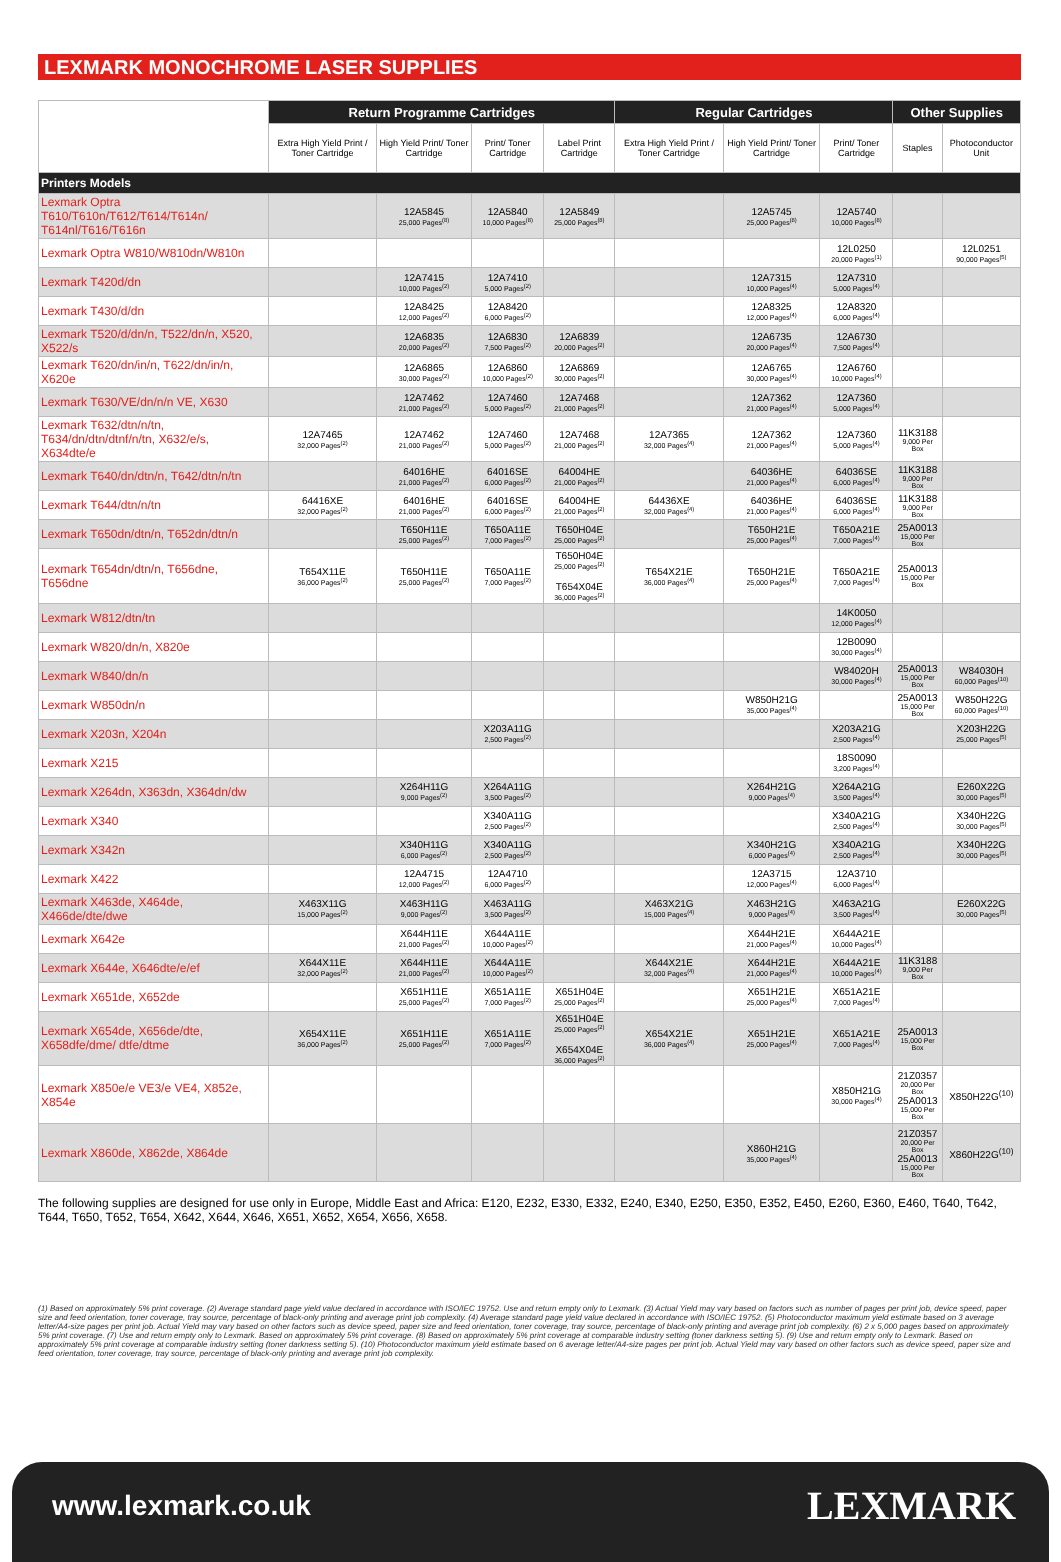LEXMARK MONOCHROME LASER SUPPLIES
| | Return Programme Cartridges | | | | Regular Cartridges | | | Other Supplies | |
| --- | --- | --- | --- | --- | --- | --- | --- | --- | --- |
| | Extra High Yield Print / Toner Cartridge | High Yield Print/ Toner Cartridge | Print/ Toner Cartridge | Label Print Cartridge | Extra High Yield Print / Toner Cartridge | High Yield Print/ Toner Cartridge | Print/ Toner Cartridge | Staples | Photoconductor Unit |
| Printers Models | | | | | | | | | |
| Lexmark Optra T610/T610n/T612/T614/T614n/ T614nl/T616/T616n | | 12A5845 25,000 Pages<sup>(8)</sup> | 12A5840 10,000 Pages<sup>(8)</sup> | 12A5849 25,000 Pages<sup>(8)</sup> | | 12A5745 25,000 Pages<sup>(8)</sup> | 12A5740 10,000 Pages<sup>(8)</sup> | | |
| Lexmark Optra W810/W810dn/W810n | | | | | | | 12L0250 20,000 Pages<sup>(1)</sup> | | 12L0251 90,000 Pages<sup>(5)</sup> |
| Lexmark T420d/dn | | 12A7415 10,000 Pages<sup>(2)</sup> | 12A7410 5,000 Pages<sup>(2)</sup> | | | 12A7315 10,000 Pages<sup>(4)</sup> | 12A7310 5,000 Pages<sup>(4)</sup> | | |
| Lexmark T430/d/dn | | 12A8425 12,000 Pages<sup>(2)</sup> | 12A8420 6,000 Pages<sup>(2)</sup> | | | 12A8325 12,000 Pages<sup>(4)</sup> | 12A8320 6,000 Pages<sup>(4)</sup> | | |
| Lexmark T520/d/dn/n, T522/dn/n, X520, X522/s | | 12A6835 20,000 Pages<sup>(2)</sup> | 12A6830 7,500 Pages<sup>(2)</sup> | 12A6839 20,000 Pages<sup>(2)</sup> | | 12A6735 20,000 Pages<sup>(4)</sup> | 12A6730 7,500 Pages<sup>(4)</sup> | | |
| Lexmark T620/dn/in/n, T622/dn/in/n, X620e | | 12A6865 30,000 Pages<sup>(2)</sup> | 12A6860 10,000 Pages<sup>(2)</sup> | 12A6869 30,000 Pages<sup>(2)</sup> | | 12A6765 30,000 Pages<sup>(4)</sup> | 12A6760 10,000 Pages<sup>(4)</sup> | | |
| Lexmark T630/VE/dn/n/n VE, X630 | | 12A7462 21,000 Pages<sup>(2)</sup> | 12A7460 5,000 Pages<sup>(2)</sup> | 12A7468 21,000 Pages<sup>(2)</sup> | | 12A7362 21,000 Pages<sup>(4)</sup> | 12A7360 5,000 Pages<sup>(4)</sup> | | |
| Lexmark T632/dtn/n/tn, T634/dn/dtn/dtnf/n/tn, X632/e/s, X634dte/e | 12A7465 32,000 Pages<sup>(2)</sup> | 12A7462 21,000 Pages<sup>(2)</sup> | 12A7460 5,000 Pages<sup>(2)</sup> | 12A7468 21,000 Pages<sup>(2)</sup> | 12A7365 32,000 Pages<sup>(4)</sup> | 12A7362 21,000 Pages<sup>(4)</sup> | 12A7360 5,000 Pages<sup>(4)</sup> | 11K3188 9,000 Per Box | |
| Lexmark T640/dn/dtn/n, T642/dtn/n/tn | | 64016HE 21,000 Pages<sup>(2)</sup> | 64016SE 6,000 Pages<sup>(2)</sup> | 64004HE 21,000 Pages<sup>(2)</sup> | | 64036HE 21,000 Pages<sup>(4)</sup> | 64036SE 6,000 Pages<sup>(4)</sup> | 11K3188 9,000 Per Box | |
| Lexmark T644/dtn/n/tn | 64416XE 32,000 Pages<sup>(2)</sup> | 64016HE 21,000 Pages<sup>(2)</sup> | 64016SE 6,000 Pages<sup>(2)</sup> | 64004HE 21,000 Pages<sup>(2)</sup> | 64436XE 32,000 Pages<sup>(4)</sup> | 64036HE 21,000 Pages<sup>(4)</sup> | 64036SE 6,000 Pages<sup>(4)</sup> | 11K3188 9,000 Per Box | |
| Lexmark T650dn/dtn/n, T652dn/dtn/n | | T650H11E 25,000 Pages<sup>(2)</sup> | T650A11E 7,000 Pages<sup>(2)</sup> | T650H04E 25,000 Pages<sup>(2)</sup> | | T650H21E 25,000 Pages<sup>(4)</sup> | T650A21E 7,000 Pages<sup>(4)</sup> | 25A0013 15,000 Per Box | |
| Lexmark T654dn/dtn/n, T656dne, T656dne | T654X11E 36,000 Pages<sup>(2)</sup> | T650H11E 25,000 Pages<sup>(2)</sup> | T650A11E 7,000 Pages<sup>(2)</sup> | T650H04E 25,000 Pages<sup>(2)</sup> T654X04E 36,000 Pages<sup>(2)</sup> | T654X21E 36,000 Pages<sup>(4)</sup> | T650H21E 25,000 Pages<sup>(4)</sup> | T650A21E 7,000 Pages<sup>(4)</sup> | 25A0013 15,000 Per Box | |
| Lexmark W812/dtn/tn | | | | | | | 14K0050 12,000 Pages<sup>(4)</sup> | | |
| Lexmark W820/dn/n, X820e | | | | | | | 12B0090 30,000 Pages<sup>(4)</sup> | | |
| Lexmark W840/dn/n | | | | | | | W84020H 30,000 Pages<sup>(4)</sup> | 25A0013 15,000 Per Box | W84030H 60,000 Pages<sup>(10)</sup> |
| Lexmark W850dn/n | | | | | | W850H21G 35,000 Pages<sup>(4)</sup> | | 25A0013 15,000 Per Box | W850H22G 60,000 Pages<sup>(10)</sup> |
| Lexmark X203n, X204n | | | X203A11G 2,500 Pages<sup>(2)</sup> | | | | X203A21G 2,500 Pages<sup>(4)</sup> | | X203H22G 25,000 Pages<sup>(5)</sup> |
| Lexmark X215 | | | | | | | 18S0090 3,200 Pages<sup>(4)</sup> | | |
| Lexmark X264dn, X363dn, X364dn/dw | | X264H11G 9,000 Pages<sup>(2)</sup> | X264A11G 3,500 Pages<sup>(2)</sup> | | | X264H21G 9,000 Pages<sup>(4)</sup> | X264A21G 3,500 Pages<sup>(4)</sup> | | E260X22G 30,000 Pages<sup>(5)</sup> |
| Lexmark X340 | | | X340A11G 2,500 Pages<sup>(2)</sup> | | | | X340A21G 2,500 Pages<sup>(4)</sup> | | X340H22G 30,000 Pages<sup>(5)</sup> |
| Lexmark X342n | | X340H11G 6,000 Pages<sup>(2)</sup> | X340A11G 2,500 Pages<sup>(2)</sup> | | | X340H21G 6,000 Pages<sup>(4)</sup> | X340A21G 2,500 Pages<sup>(4)</sup> | | X340H22G 30,000 Pages<sup>(5)</sup> |
| Lexmark X422 | | 12A4715 12,000 Pages<sup>(2)</sup> | 12A4710 6,000 Pages<sup>(2)</sup> | | | 12A3715 12,000 Pages<sup>(4)</sup> | 12A3710 6,000 Pages<sup>(4)</sup> | | |
| Lexmark X463de, X464de, X466de/dte/dwe | X463X11G 15,000 Pages<sup>(2)</sup> | X463H11G 9,000 Pages<sup>(2)</sup> | X463A11G 3,500 Pages<sup>(2)</sup> | | X463X21G 15,000 Pages<sup>(4)</sup> | X463H21G 9,000 Pages<sup>(4)</sup> | X463A21G 3,500 Pages<sup>(4)</sup> | | E260X22G 30,000 Pages<sup>(5)</sup> |
| Lexmark X642e | | X644H11E 21,000 Pages<sup>(2)</sup> | X644A11E 10,000 Pages<sup>(2)</sup> | | | X644H21E 21,000 Pages<sup>(4)</sup> | X644A21E 10,000 Pages<sup>(4)</sup> | | |
| Lexmark X644e, X646dte/e/ef | X644X11E 32,000 Pages<sup>(2)</sup> | X644H11E 21,000 Pages<sup>(2)</sup> | X644A11E 10,000 Pages<sup>(2)</sup> | | X644X21E 32,000 Pages<sup>(4)</sup> | X644H21E 21,000 Pages<sup>(4)</sup> | X644A21E 10,000 Pages<sup>(4)</sup> | 11K3188 9,000 Per Box | |
| Lexmark X651de, X652de | | X651H11E 25,000 Pages<sup>(2)</sup> | X651A11E 7,000 Pages<sup>(2)</sup> | X651H04E 25,000 Pages<sup>(2)</sup> | | X651H21E 25,000 Pages<sup>(4)</sup> | X651A21E 7,000 Pages<sup>(4)</sup> | | |
| Lexmark X654de, X656de/dte, X658dfe/dme/ dtfe/dtme | X654X11E 36,000 Pages<sup>(2)</sup> | X651H11E 25,000 Pages<sup>(2)</sup> | X651A11E 7,000 Pages<sup>(2)</sup> | X651H04E 25,000 Pages<sup>(2)</sup> X654X04E 36,000 Pages<sup>(2)</sup> | X654X21E 36,000 Pages<sup>(4)</sup> | X651H21E 25,000 Pages<sup>(4)</sup> | X651A21E 7,000 Pages<sup>(4)</sup> | 25A0013 15,000 Per Box | |
| Lexmark X850e/e VE3/e VE4, X852e, X854e | | | | | | | X850H21G 30,000 Pages<sup>(4)</sup> | 21Z0357 20,000 Per Box 25A0013 15,000 Per Box | X850H22G<sup>(10)</sup> |
| Lexmark X860de, X862de, X864de | | | | | | X860H21G 35,000 Pages<sup>(4)</sup> | | 21Z0357 20,000 Per Box 25A0013 15,000 Per Box | X860H22G<sup>(10)</sup> |
The following supplies are designed for use only in Europe, Middle East and Africa: E120, E232, E330, E332, E240, E340, E250, E350, E352, E450, E260, E360, E460, T640, T642, T644, T650, T652, T654, X642, X644, X646, X651, X652, X654, X656, X658.
(1) Based on approximately 5% print coverage. (2) Average standard page yield value declared in accordance with ISO/IEC 19752. Use and return empty only to Lexmark. (3) Actual Yield may vary based on factors such as number of pages per print job, device speed, paper size and feed orientation, toner coverage, tray source, percentage of black-only printing and average print job complexity. (4) Average standard page yield value declared in accordance with ISO/IEC 19752. (5) Photoconductor maximum yield estimate based on 3 average letter/A4-size pages per print job. Actual Yield may vary based on other factors such as device speed, paper size and feed orientation, toner coverage, tray source, percentage of black-only printing and average print job complexity. (6) 2 x 5,000 pages based on approximately 5% print coverage. (7) Use and return empty only to Lexmark. Based on approximately 5% print coverage. (8) Based on approximately 5% print coverage at comparable industry setting (toner darkness setting 5). (9) Use and return empty only to Lexmark. Based on approximately 5% print coverage at comparable industry setting (toner darkness setting 5). (10) Photoconductor maximum yield estimate based on 6 average letter/A4-size pages per print job. Actual Yield may vary based on other factors such as device speed, paper size and feed orientation, toner coverage, tray source, percentage of black-only printing and average print job complexity.
www.lexmark.co.uk LEXMARK